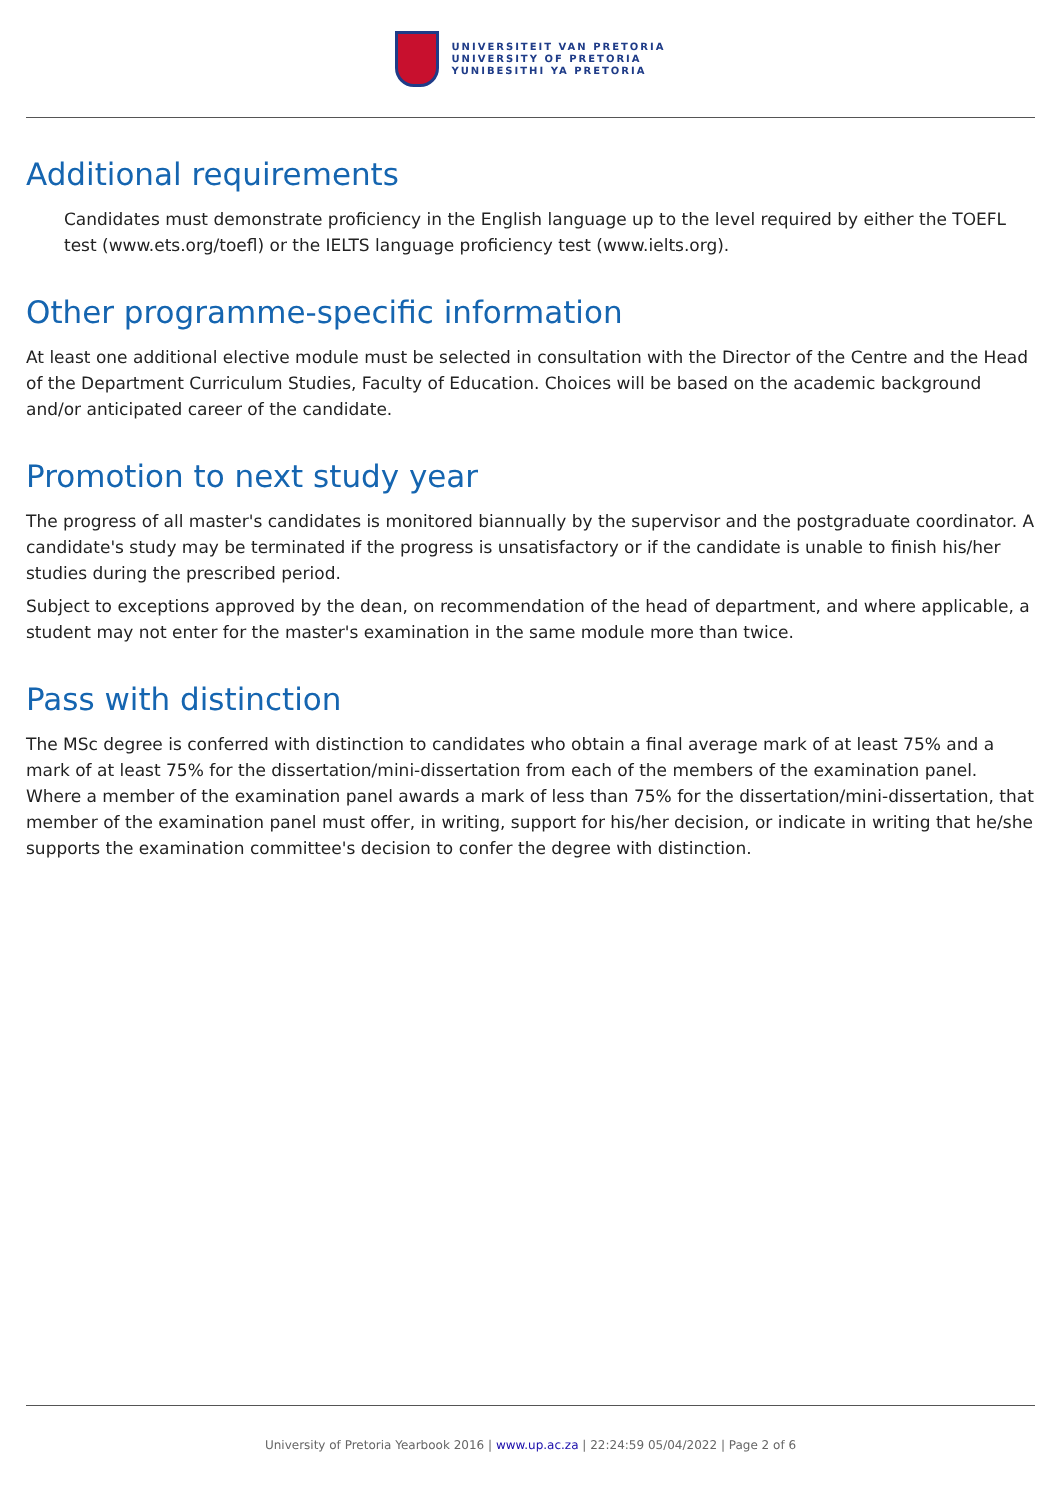UNIVERSITEIT VAN PRETORIA
UNIVERSITY OF PRETORIA
YUNIBESITHI YA PRETORIA
Additional requirements
Candidates must demonstrate proficiency in the English language up to the level required by either the TOEFL test (www.ets.org/toefl) or the IELTS language proficiency test (www.ielts.org).
Other programme-specific information
At least one additional elective module must be selected in consultation with the Director of the Centre and the Head of the Department Curriculum Studies, Faculty of Education. Choices will be based on the academic background and/or anticipated career of the candidate.
Promotion to next study year
The progress of all master's candidates is monitored biannually by the supervisor and the postgraduate coordinator. A candidate's study may be terminated if the progress is unsatisfactory or if the candidate is unable to finish his/her studies during the prescribed period.
Subject to exceptions approved by the dean, on recommendation of the head of department, and where applicable, a student may not enter for the master's examination in the same module more than twice.
Pass with distinction
The MSc degree is conferred with distinction to candidates who obtain a final average mark of at least 75% and a mark of at least 75% for the dissertation/mini-dissertation from each of the members of the examination panel. Where a member of the examination panel awards a mark of less than 75% for the dissertation/mini-dissertation, that member of the examination panel must offer, in writing, support for his/her decision, or indicate in writing that he/she supports the examination committee's decision to confer the degree with distinction.
University of Pretoria Yearbook 2016 | www.up.ac.za | 22:24:59 05/04/2022 | Page 2 of 6